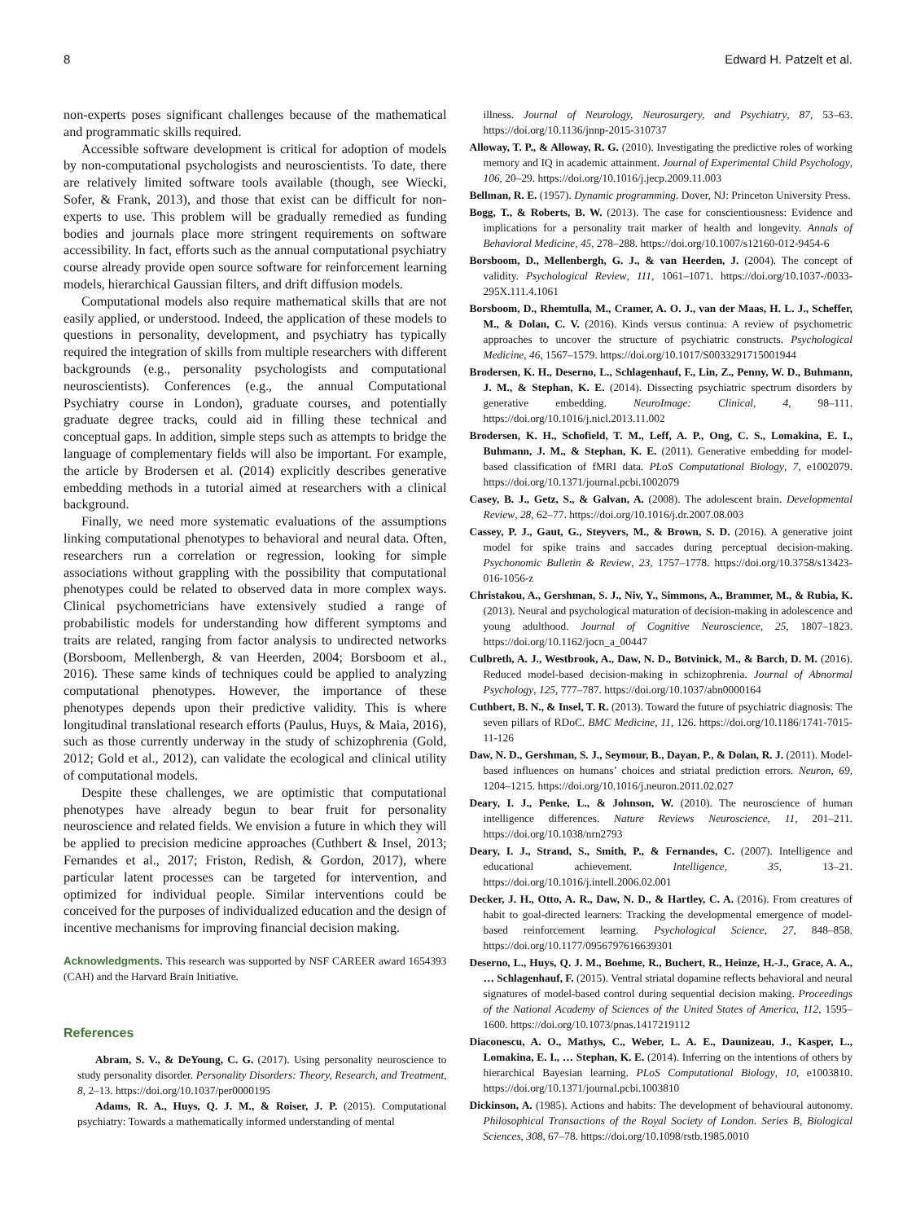8 Edward H. Patzelt et al.
non-experts poses significant challenges because of the mathematical and programmatic skills required.
Accessible software development is critical for adoption of models by non-computational psychologists and neuroscientists. To date, there are relatively limited software tools available (though, see Wiecki, Sofer, & Frank, 2013), and those that exist can be difficult for non-experts to use. This problem will be gradually remedied as funding bodies and journals place more stringent requirements on software accessibility. In fact, efforts such as the annual computational psychiatry course already provide open source software for reinforcement learning models, hierarchical Gaussian filters, and drift diffusion models.
Computational models also require mathematical skills that are not easily applied, or understood. Indeed, the application of these models to questions in personality, development, and psychiatry has typically required the integration of skills from multiple researchers with different backgrounds (e.g., personality psychologists and computational neuroscientists). Conferences (e.g., the annual Computational Psychiatry course in London), graduate courses, and potentially graduate degree tracks, could aid in filling these technical and conceptual gaps. In addition, simple steps such as attempts to bridge the language of complementary fields will also be important. For example, the article by Brodersen et al. (2014) explicitly describes generative embedding methods in a tutorial aimed at researchers with a clinical background.
Finally, we need more systematic evaluations of the assumptions linking computational phenotypes to behavioral and neural data. Often, researchers run a correlation or regression, looking for simple associations without grappling with the possibility that computational phenotypes could be related to observed data in more complex ways. Clinical psychometricians have extensively studied a range of probabilistic models for understanding how different symptoms and traits are related, ranging from factor analysis to undirected networks (Borsboom, Mellenbergh, & van Heerden, 2004; Borsboom et al., 2016). These same kinds of techniques could be applied to analyzing computational phenotypes. However, the importance of these phenotypes depends upon their predictive validity. This is where longitudinal translational research efforts (Paulus, Huys, & Maia, 2016), such as those currently underway in the study of schizophrenia (Gold, 2012; Gold et al., 2012), can validate the ecological and clinical utility of computational models.
Despite these challenges, we are optimistic that computational phenotypes have already begun to bear fruit for personality neuroscience and related fields. We envision a future in which they will be applied to precision medicine approaches (Cuthbert & Insel, 2013; Fernandes et al., 2017; Friston, Redish, & Gordon, 2017), where particular latent processes can be targeted for intervention, and optimized for individual people. Similar interventions could be conceived for the purposes of individualized education and the design of incentive mechanisms for improving financial decision making.
Acknowledgments. This research was supported by NSF CAREER award 1654393 (CAH) and the Harvard Brain Initiative.
References
Abram, S. V., & DeYoung, C. G. (2017). Using personality neuroscience to study personality disorder. Personality Disorders: Theory, Research, and Treatment, 8, 2–13. https://doi.org/10.1037/per0000195
Adams, R. A., Huys, Q. J. M., & Roiser, J. P. (2015). Computational psychiatry: Towards a mathematically informed understanding of mental
illness. Journal of Neurology, Neurosurgery, and Psychiatry, 87, 53–63. https://doi.org/10.1136/jnnp-2015-310737
Alloway, T. P., & Alloway, R. G. (2010). Investigating the predictive roles of working memory and IQ in academic attainment. Journal of Experimental Child Psychology, 106, 20–29. https://doi.org/10.1016/j.jecp.2009.11.003
Bellman, R. E. (1957). Dynamic programming. Dover, NJ: Princeton University Press.
Bogg, T., & Roberts, B. W. (2013). The case for conscientiousness: Evidence and implications for a personality trait marker of health and longevity. Annals of Behavioral Medicine, 45, 278–288. https://doi.org/10.1007/s12160-012-9454-6
Borsboom, D., Mellenbergh, G. J., & van Heerden, J. (2004). The concept of validity. Psychological Review, 111, 1061–1071. https://doi.org/10.1037-/0033-295X.111.4.1061
Borsboom, D., Rhemtulla, M., Cramer, A. O. J., van der Maas, H. L. J., Scheffer, M., & Dolan, C. V. (2016). Kinds versus continua: A review of psychometric approaches to uncover the structure of psychiatric constructs. Psychological Medicine, 46, 1567–1579. https://doi.org/10.1017/S0033291715001944
Brodersen, K. H., Deserno, L., Schlagenhauf, F., Lin, Z., Penny, W. D., Buhmann, J. M., & Stephan, K. E. (2014). Dissecting psychiatric spectrum disorders by generative embedding. NeuroImage: Clinical, 4, 98–111. https://doi.org/10.1016/j.nicl.2013.11.002
Brodersen, K. H., Schofield, T. M., Leff, A. P., Ong, C. S., Lomakina, E. I., Buhmann, J. M., & Stephan, K. E. (2011). Generative embedding for model-based classification of fMRI data. PLoS Computational Biology, 7, e1002079. https://doi.org/10.1371/journal.pcbi.1002079
Casey, B. J., Getz, S., & Galvan, A. (2008). The adolescent brain. Developmental Review, 28, 62–77. https://doi.org/10.1016/j.dr.2007.08.003
Cassey, P. J., Gaut, G., Steyvers, M., & Brown, S. D. (2016). A generative joint model for spike trains and saccades during perceptual decision-making. Psychonomic Bulletin & Review, 23, 1757–1778. https://doi.org/10.3758/s13423-016-1056-z
Christakou, A., Gershman, S. J., Niv, Y., Simmons, A., Brammer, M., & Rubia, K. (2013). Neural and psychological maturation of decision-making in adolescence and young adulthood. Journal of Cognitive Neuroscience, 25, 1807–1823. https://doi.org/10.1162/jocn_a_00447
Culbreth, A. J., Westbrook, A., Daw, N. D., Botvinick, M., & Barch, D. M. (2016). Reduced model-based decision-making in schizophrenia. Journal of Abnormal Psychology, 125, 777–787. https://doi.org/10.1037/abn0000164
Cuthbert, B. N., & Insel, T. R. (2013). Toward the future of psychiatric diagnosis: The seven pillars of RDoC. BMC Medicine, 11, 126. https://doi.org/10.1186/1741-7015-11-126
Daw, N. D., Gershman, S. J., Seymour, B., Dayan, P., & Dolan, R. J. (2011). Model-based influences on humans’ choices and striatal prediction errors. Neuron, 69, 1204–1215. https://doi.org/10.1016/j.neuron.2011.02.027
Deary, I. J., Penke, L., & Johnson, W. (2010). The neuroscience of human intelligence differences. Nature Reviews Neuroscience, 11, 201–211. https://doi.org/10.1038/nrn2793
Deary, I. J., Strand, S., Smith, P., & Fernandes, C. (2007). Intelligence and educational achievement. Intelligence, 35, 13–21. https://doi.org/10.1016/j.intell.2006.02.001
Decker, J. H., Otto, A. R., Daw, N. D., & Hartley, C. A. (2016). From creatures of habit to goal-directed learners: Tracking the developmental emergence of model-based reinforcement learning. Psychological Science, 27, 848–858. https://doi.org/10.1177/0956797616639301
Deserno, L., Huys, Q. J. M., Boehme, R., Buchert, R., Heinze, H.-J., Grace, A. A., … Schlagenhauf, F. (2015). Ventral striatal dopamine reflects behavioral and neural signatures of model-based control during sequential decision making. Proceedings of the National Academy of Sciences of the United States of America, 112, 1595–1600. https://doi.org/10.1073/pnas.1417219112
Diaconescu, A. O., Mathys, C., Weber, L. A. E., Daunizeau, J., Kasper, L., Lomakina, E. I., … Stephan, K. E. (2014). Inferring on the intentions of others by hierarchical Bayesian learning. PLoS Computational Biology, 10, e1003810. https://doi.org/10.1371/journal.pcbi.1003810
Dickinson, A. (1985). Actions and habits: The development of behavioural autonomy. Philosophical Transactions of the Royal Society of London. Series B, Biological Sciences, 308, 67–78. https://doi.org/10.1098/rstb.1985.0010